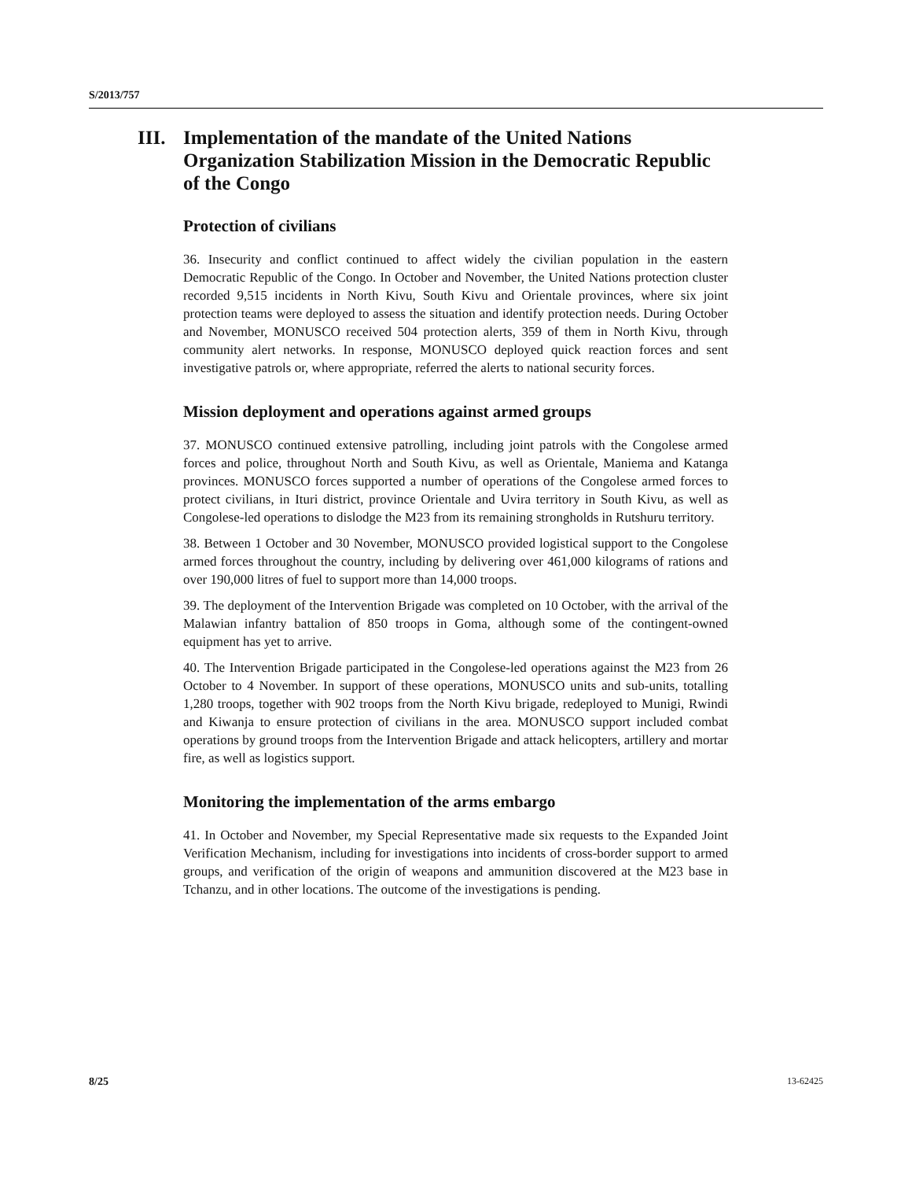S/2013/757
III. Implementation of the mandate of the United Nations Organization Stabilization Mission in the Democratic Republic of the Congo
Protection of civilians
36. Insecurity and conflict continued to affect widely the civilian population in the eastern Democratic Republic of the Congo. In October and November, the United Nations protection cluster recorded 9,515 incidents in North Kivu, South Kivu and Orientale provinces, where six joint protection teams were deployed to assess the situation and identify protection needs. During October and November, MONUSCO received 504 protection alerts, 359 of them in North Kivu, through community alert networks. In response, MONUSCO deployed quick reaction forces and sent investigative patrols or, where appropriate, referred the alerts to national security forces.
Mission deployment and operations against armed groups
37. MONUSCO continued extensive patrolling, including joint patrols with the Congolese armed forces and police, throughout North and South Kivu, as well as Orientale, Maniema and Katanga provinces. MONUSCO forces supported a number of operations of the Congolese armed forces to protect civilians, in Ituri district, province Orientale and Uvira territory in South Kivu, as well as Congolese-led operations to dislodge the M23 from its remaining strongholds in Rutshuru territory.
38. Between 1 October and 30 November, MONUSCO provided logistical support to the Congolese armed forces throughout the country, including by delivering over 461,000 kilograms of rations and over 190,000 litres of fuel to support more than 14,000 troops.
39. The deployment of the Intervention Brigade was completed on 10 October, with the arrival of the Malawian infantry battalion of 850 troops in Goma, although some of the contingent-owned equipment has yet to arrive.
40. The Intervention Brigade participated in the Congolese-led operations against the M23 from 26 October to 4 November. In support of these operations, MONUSCO units and sub-units, totalling 1,280 troops, together with 902 troops from the North Kivu brigade, redeployed to Munigi, Rwindi and Kiwanja to ensure protection of civilians in the area. MONUSCO support included combat operations by ground troops from the Intervention Brigade and attack helicopters, artillery and mortar fire, as well as logistics support.
Monitoring the implementation of the arms embargo
41. In October and November, my Special Representative made six requests to the Expanded Joint Verification Mechanism, including for investigations into incidents of cross-border support to armed groups, and verification of the origin of weapons and ammunition discovered at the M23 base in Tchanzu, and in other locations. The outcome of the investigations is pending.
8/25 13-62425